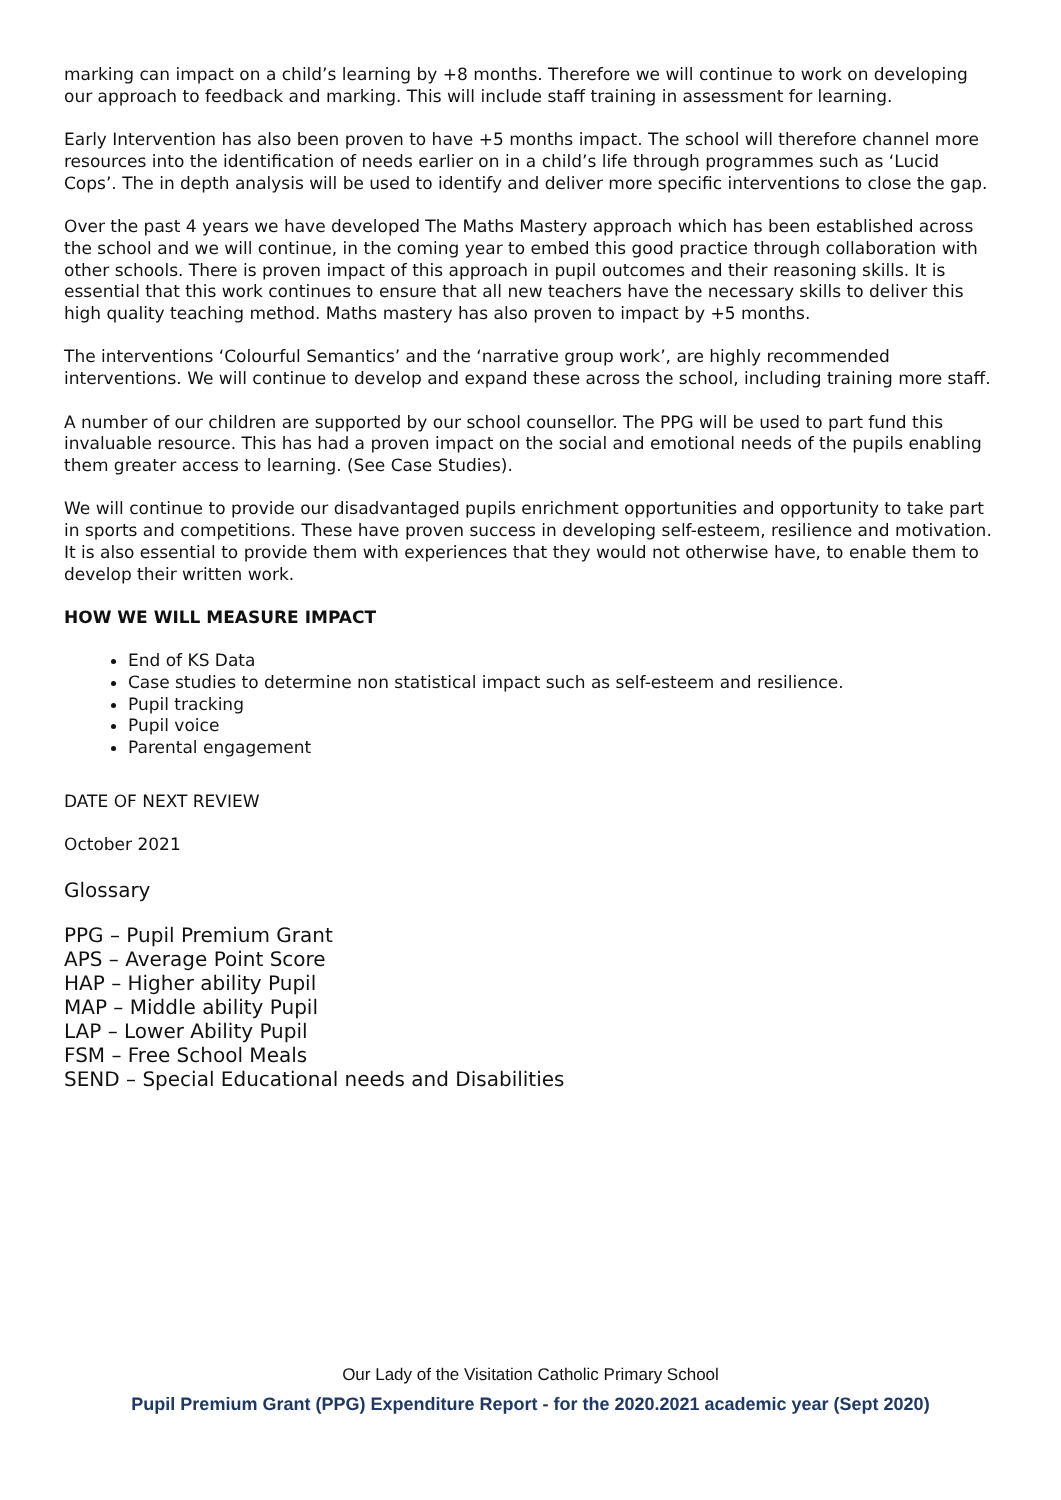marking can impact on a child’s learning by +8 months. Therefore we will continue to work on developing our approach to feedback and marking. This will include staff training in assessment for learning.
Early Intervention has also been proven to have +5 months impact. The school will therefore channel more resources into the identification of needs earlier on in a child’s life through programmes such as ‘Lucid Cops’. The in depth analysis will be used to identify and deliver more specific interventions to close the gap.
Over the past 4 years we have developed The Maths Mastery approach which has been established across the school and we will continue, in the coming year to embed this good practice through collaboration with other schools. There is proven impact of this approach in pupil outcomes and their reasoning skills. It is essential that this work continues to ensure that all new teachers have the necessary skills to deliver this high quality teaching method. Maths mastery has also proven to impact by +5 months.
The interventions ‘Colourful Semantics’ and the ‘narrative group work’, are highly recommended interventions. We will continue to develop and expand these across the school, including training more staff.
A number of our children are supported by our school counsellor. The PPG will be used to part fund this invaluable resource. This has had a proven impact on the social and emotional needs of the pupils enabling them greater access to learning. (See Case Studies).
We will continue to provide our disadvantaged pupils enrichment opportunities and opportunity to take part in sports and competitions. These have proven success in developing self-esteem, resilience and motivation. It is also essential to provide them with experiences that they would not otherwise have, to enable them to develop their written work.
HOW WE WILL MEASURE IMPACT
End of KS Data
Case studies to determine non statistical impact such as self-esteem and resilience.
Pupil tracking
Pupil voice
Parental engagement
DATE OF NEXT REVIEW
October 2021
Glossary
PPG – Pupil Premium Grant
APS – Average Point Score
HAP – Higher ability Pupil
MAP – Middle ability Pupil
LAP – Lower Ability Pupil
FSM – Free School Meals
SEND – Special Educational needs and Disabilities
Our Lady of the Visitation Catholic Primary School
Pupil Premium Grant (PPG) Expenditure Report - for the 2020.2021 academic year (Sept 2020)